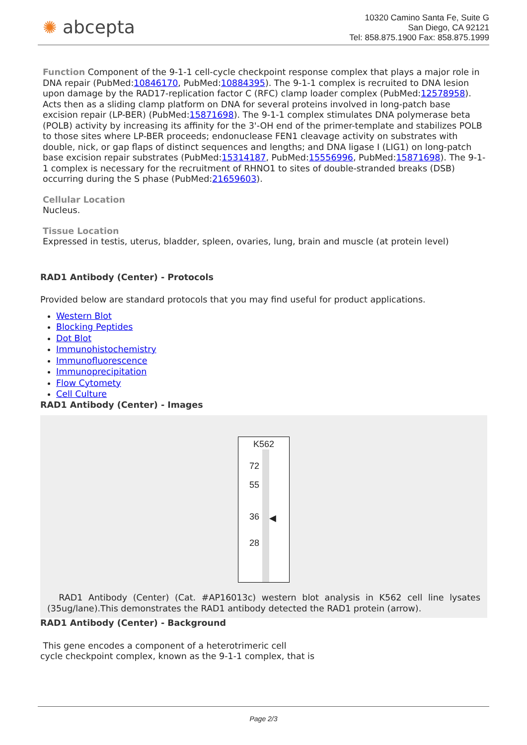✺ abcepta
10320 Camino Santa Fe, Suite G
San Diego, CA 92121
Tel: 858.875.1900 Fax: 858.875.1999
Function Component of the 9-1-1 cell-cycle checkpoint response complex that plays a major role in DNA repair (PubMed:10846170, PubMed:10884395). The 9-1-1 complex is recruited to DNA lesion upon damage by the RAD17-replication factor C (RFC) clamp loader complex (PubMed:12578958). Acts then as a sliding clamp platform on DNA for several proteins involved in long-patch base excision repair (LP-BER) (PubMed:15871698). The 9-1-1 complex stimulates DNA polymerase beta (POLB) activity by increasing its affinity for the 3'-OH end of the primer-template and stabilizes POLB to those sites where LP-BER proceeds; endonuclease FEN1 cleavage activity on substrates with double, nick, or gap flaps of distinct sequences and lengths; and DNA ligase I (LIG1) on long-patch base excision repair substrates (PubMed:15314187, PubMed:15556996, PubMed:15871698). The 9-1-1 complex is necessary for the recruitment of RHNO1 to sites of double-stranded breaks (DSB) occurring during the S phase (PubMed:21659603).
Cellular Location
Nucleus.
Tissue Location
Expressed in testis, uterus, bladder, spleen, ovaries, lung, brain and muscle (at protein level)
RAD1 Antibody (Center) - Protocols
Provided below are standard protocols that you may find useful for product applications.
Western Blot
Blocking Peptides
Dot Blot
Immunohistochemistry
Immunofluorescence
Immunoprecipitation
Flow Cytomety
Cell Culture
RAD1 Antibody (Center) - Images
K562
72
55
36
28
◀
RAD1 Antibody (Center) (Cat. #AP16013c) western blot analysis in K562 cell line lysates (35ug/lane).This demonstrates the RAD1 antibody detected the RAD1 protein (arrow).
RAD1 Antibody (Center) - Background
This gene encodes a component of a heterotrimeric cell
cycle checkpoint complex, known as the 9-1-1 complex, that is
Page 2/3